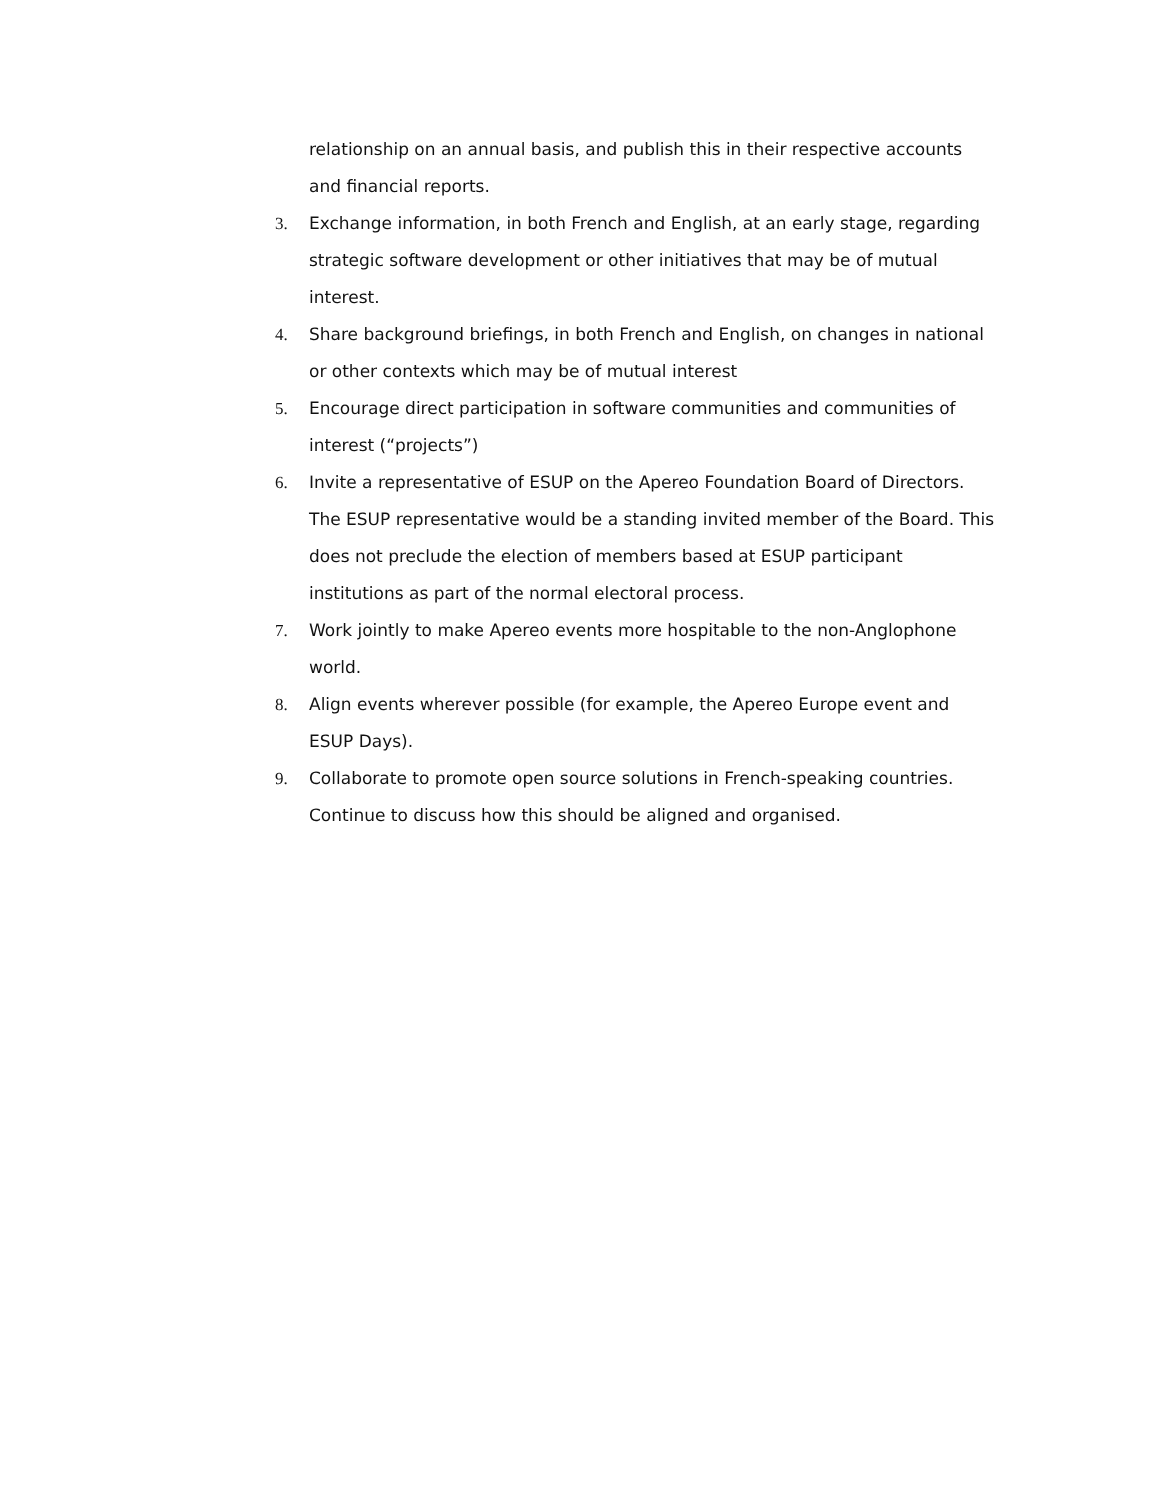relationship on an annual basis, and publish this in their respective accounts and financial reports.
3. Exchange information, in both French and English, at an early stage, regarding strategic software development or other initiatives that may be of mutual interest.
4. Share background briefings, in both French and English, on changes in national or other contexts which may be of mutual interest
5. Encourage direct participation in software communities and communities of interest (“projects”)
6. Invite a representative of ESUP on the Apereo Foundation Board of Directors. The ESUP representative would be a standing invited member of the Board. This does not preclude the election of members based at ESUP participant institutions as part of the normal electoral process.
7. Work jointly to make Apereo events more hospitable to the non-Anglophone world.
8. Align events wherever possible (for example, the Apereo Europe event and ESUP Days).
9. Collaborate to promote open source solutions in French-speaking countries. Continue to discuss how this should be aligned and organised.